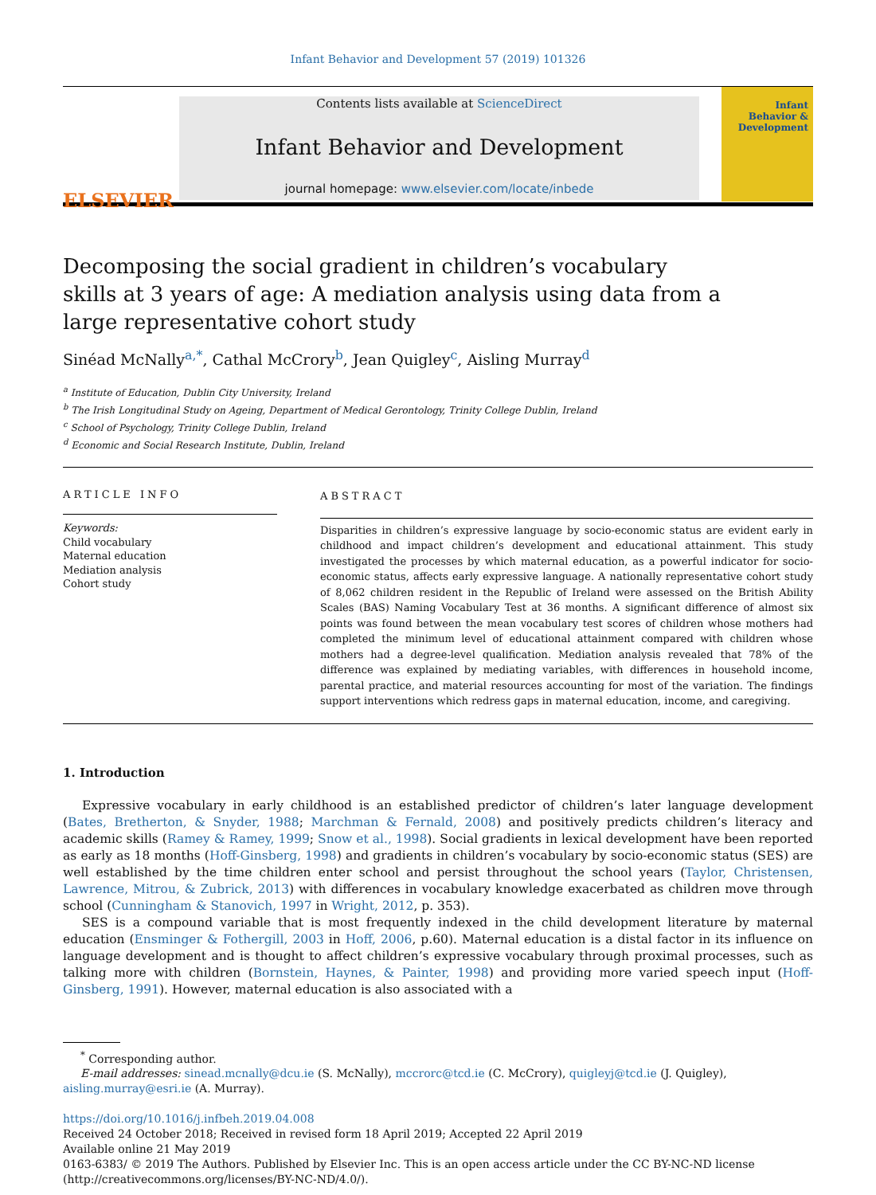Infant Behavior and Development 57 (2019) 101326
ELSEVIER
Contents lists available at ScienceDirect
Infant Behavior and Development
journal homepage: www.elsevier.com/locate/inbede
Infant
Behavior &
Development
Decomposing the social gradient in children’s vocabulary skills at 3 years of age: A mediation analysis using data from a large representative cohort study
Sinéad McNally<sup>a,*</sup>, Cathal McCrory<sup>b</sup>, Jean Quigley<sup>c</sup>, Aisling Murray<sup>d</sup>
<sup>a</sup> Institute of Education, Dublin City University, Ireland
<sup>b</sup> The Irish Longitudinal Study on Ageing, Department of Medical Gerontology, Trinity College Dublin, Ireland
<sup>c</sup> School of Psychology, Trinity College Dublin, Ireland
<sup>d</sup> Economic and Social Research Institute, Dublin, Ireland
ARTICLE INFO
Keywords:
Child vocabulary
Maternal education
Mediation analysis
Cohort study
ABSTRACT
Disparities in children’s expressive language by socio-economic status are evident early in childhood and impact children’s development and educational attainment. This study investigated the processes by which maternal education, as a powerful indicator for socio-economic status, affects early expressive language. A nationally representative cohort study of 8,062 children resident in the Republic of Ireland were assessed on the British Ability Scales (BAS) Naming Vocabulary Test at 36 months. A significant difference of almost six points was found between the mean vocabulary test scores of children whose mothers had completed the minimum level of educational attainment compared with children whose mothers had a degree-level qualification. Mediation analysis revealed that 78% of the difference was explained by mediating variables, with differences in household income, parental practice, and material resources accounting for most of the variation. The findings support interventions which redress gaps in maternal education, income, and caregiving.
1. Introduction
Expressive vocabulary in early childhood is an established predictor of children’s later language development (Bates, Bretherton, & Snyder, 1988; Marchman & Fernald, 2008) and positively predicts children’s literacy and academic skills (Ramey & Ramey, 1999; Snow et al., 1998). Social gradients in lexical development have been reported as early as 18 months (Hoff-Ginsberg, 1998) and gradients in children’s vocabulary by socio-economic status (SES) are well established by the time children enter school and persist throughout the school years (Taylor, Christensen, Lawrence, Mitrou, & Zubrick, 2013) with differences in vocabulary knowledge exacerbated as children move through school (Cunningham & Stanovich, 1997 in Wright, 2012, p. 353).
SES is a compound variable that is most frequently indexed in the child development literature by maternal education (Ensminger & Fothergill, 2003 in Hoff, 2006, p.60). Maternal education is a distal factor in its influence on language development and is thought to affect children’s expressive vocabulary through proximal processes, such as talking more with children (Bornstein, Haynes, & Painter, 1998) and providing more varied speech input (Hoff-Ginsberg, 1991). However, maternal education is also associated with a
<sup>*</sup> Corresponding author.
E-mail addresses: sinead.mcnally@dcu.ie (S. McNally), mccrorc@tcd.ie (C. McCrory), quigleyj@tcd.ie (J. Quigley),
aisling.murray@esri.ie (A. Murray).
https://doi.org/10.1016/j.infbeh.2019.04.008
Received 24 October 2018; Received in revised form 18 April 2019; Accepted 22 April 2019
Available online 21 May 2019
0163-6383/ © 2019 The Authors. Published by Elsevier Inc. This is an open access article under the CC BY-NC-ND license
(http://creativecommons.org/licenses/BY-NC-ND/4.0/).